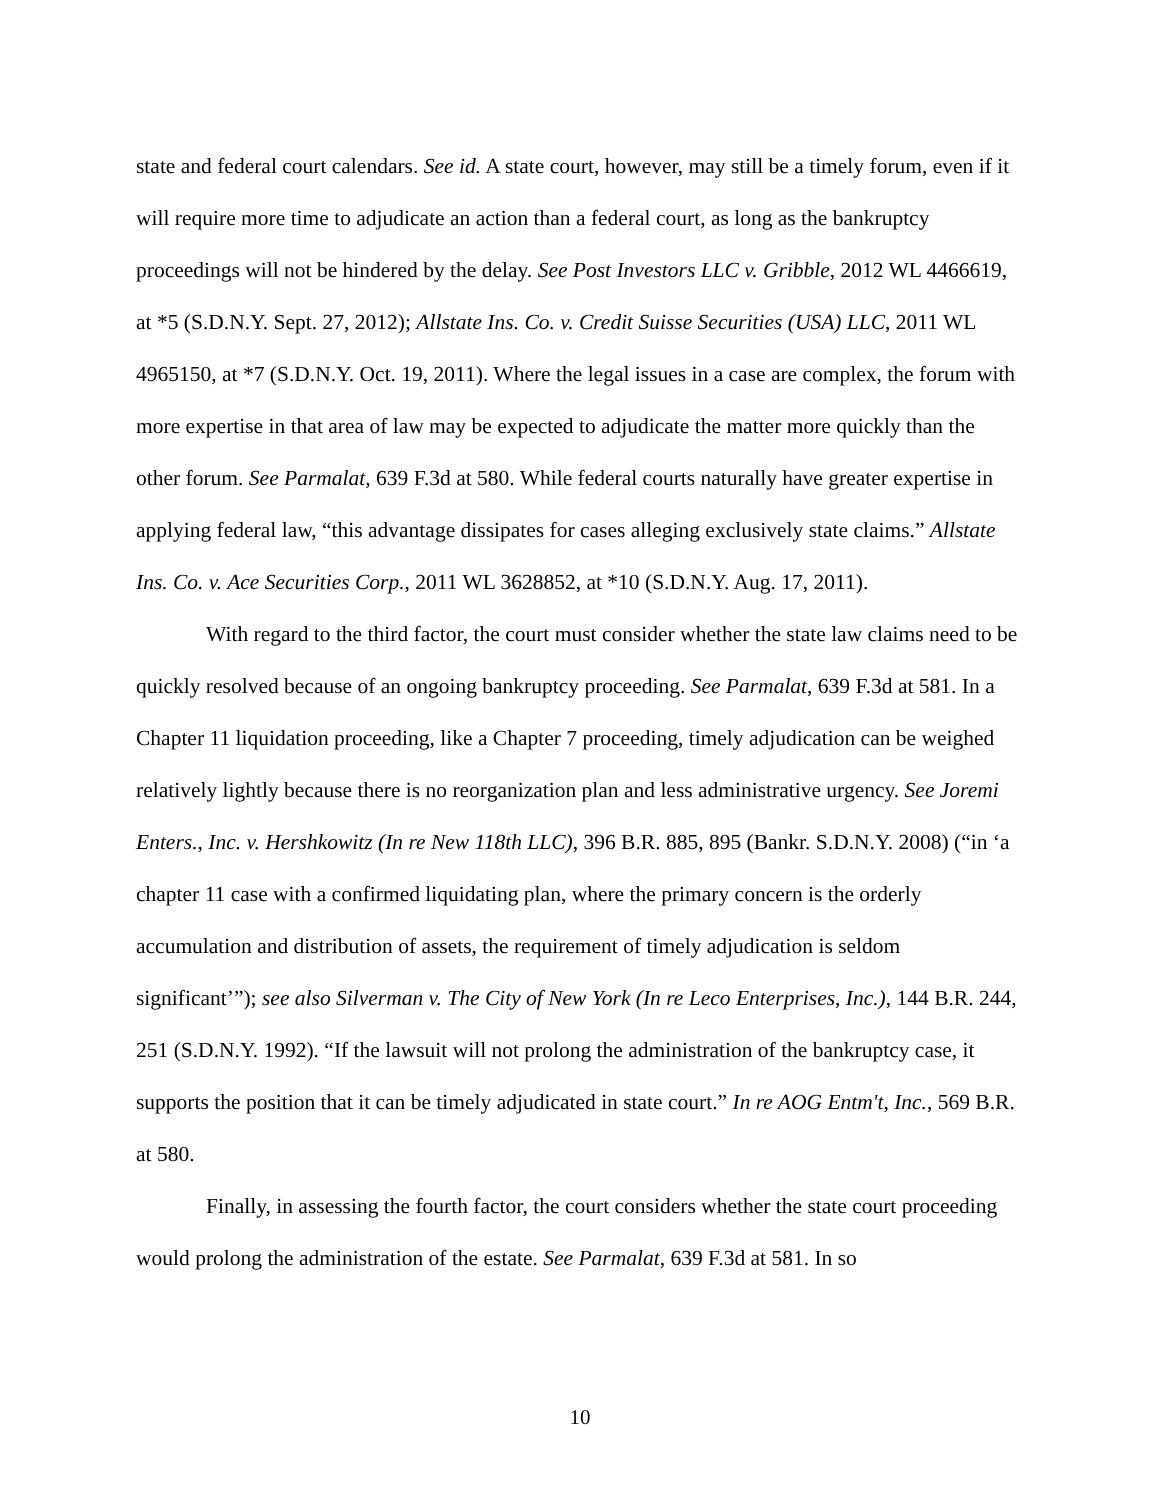state and federal court calendars. See id. A state court, however, may still be a timely forum, even if it will require more time to adjudicate an action than a federal court, as long as the bankruptcy proceedings will not be hindered by the delay. See Post Investors LLC v. Gribble, 2012 WL 4466619, at *5 (S.D.N.Y. Sept. 27, 2012); Allstate Ins. Co. v. Credit Suisse Securities (USA) LLC, 2011 WL 4965150, at *7 (S.D.N.Y. Oct. 19, 2011). Where the legal issues in a case are complex, the forum with more expertise in that area of law may be expected to adjudicate the matter more quickly than the other forum. See Parmalat, 639 F.3d at 580. While federal courts naturally have greater expertise in applying federal law, “this advantage dissipates for cases alleging exclusively state claims.” Allstate Ins. Co. v. Ace Securities Corp., 2011 WL 3628852, at *10 (S.D.N.Y. Aug. 17, 2011).
With regard to the third factor, the court must consider whether the state law claims need to be quickly resolved because of an ongoing bankruptcy proceeding. See Parmalat, 639 F.3d at 581. In a Chapter 11 liquidation proceeding, like a Chapter 7 proceeding, timely adjudication can be weighed relatively lightly because there is no reorganization plan and less administrative urgency. See Joremi Enters., Inc. v. Hershkowitz (In re New 118th LLC), 396 B.R. 885, 895 (Bankr. S.D.N.Y. 2008) (“in ‘a chapter 11 case with a confirmed liquidating plan, where the primary concern is the orderly accumulation and distribution of assets, the requirement of timely adjudication is seldom significant’”); see also Silverman v. The City of New York (In re Leco Enterprises, Inc.), 144 B.R. 244, 251 (S.D.N.Y. 1992). “If the lawsuit will not prolong the administration of the bankruptcy case, it supports the position that it can be timely adjudicated in state court.” In re AOG Entm't, Inc., 569 B.R. at 580.
Finally, in assessing the fourth factor, the court considers whether the state court proceeding would prolong the administration of the estate. See Parmalat, 639 F.3d at 581. In so
10